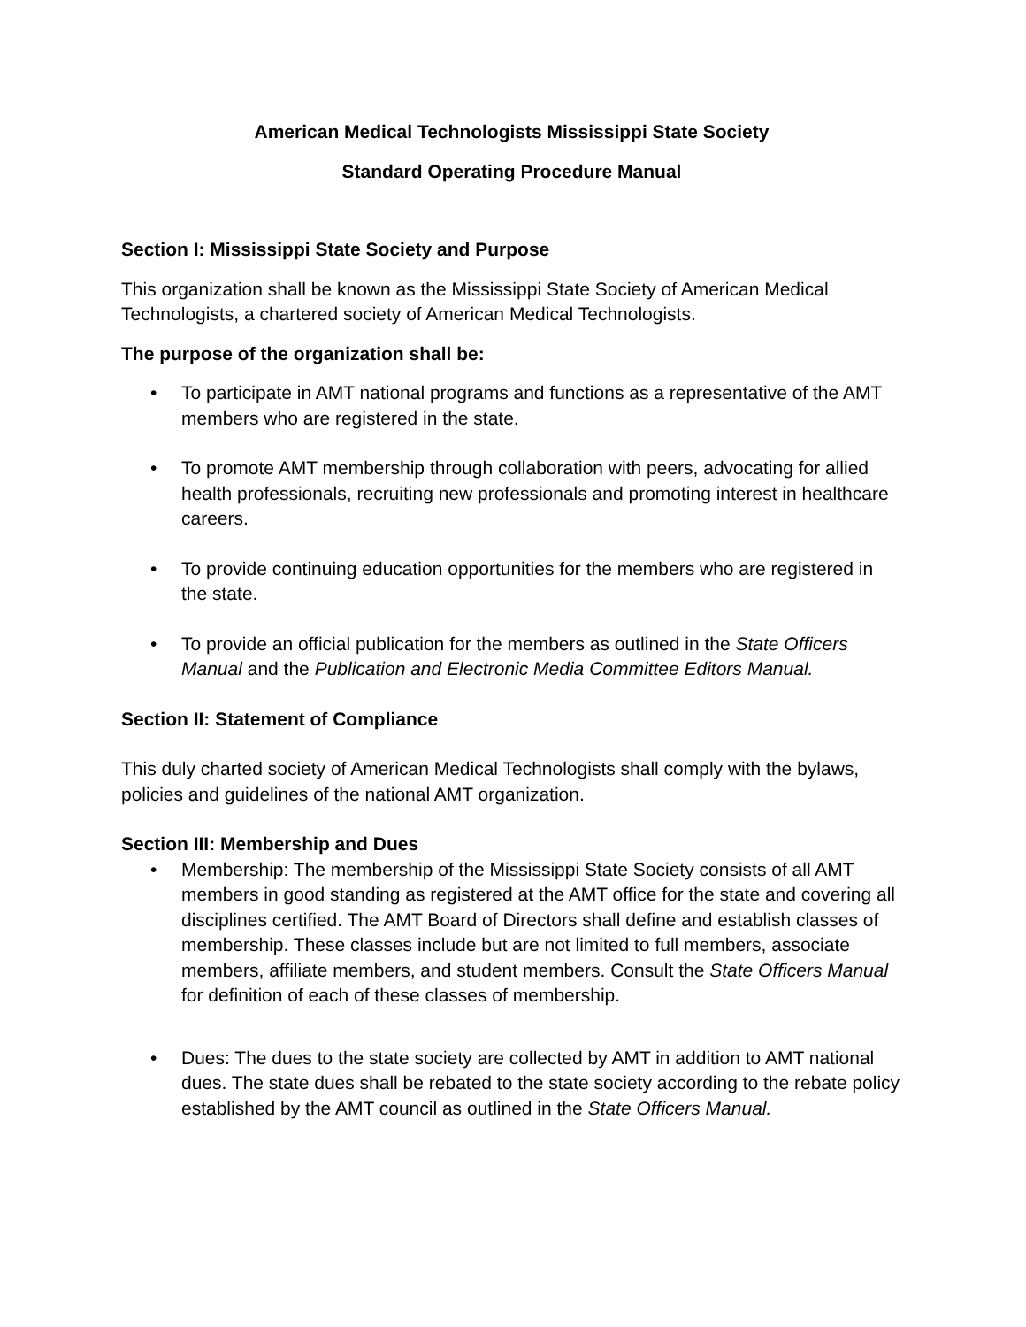American Medical Technologists Mississippi State Society
Standard Operating Procedure Manual
Section I: Mississippi State Society and Purpose
This organization shall be known as the Mississippi State Society of American Medical Technologists, a chartered society of American Medical Technologists.
The purpose of the organization shall be:
• To participate in AMT national programs and functions as a representative of the AMT members who are registered in the state.
• To promote AMT membership through collaboration with peers, advocating for allied health professionals, recruiting new professionals and promoting interest in healthcare careers.
• To provide continuing education opportunities for the members who are registered in the state.
• To provide an official publication for the members as outlined in the State Officers Manual and the Publication and Electronic Media Committee Editors Manual.
Section II: Statement of Compliance
This duly charted society of American Medical Technologists shall comply with the bylaws, policies and guidelines of the national AMT organization.
Section III: Membership and Dues
• Membership: The membership of the Mississippi State Society consists of all AMT members in good standing as registered at the AMT office for the state and covering all disciplines certified. The AMT Board of Directors shall define and establish classes of membership. These classes include but are not limited to full members, associate members, affiliate members, and student members. Consult the State Officers Manual for definition of each of these classes of membership.
• Dues: The dues to the state society are collected by AMT in addition to AMT national dues. The state dues shall be rebated to the state society according to the rebate policy established by the AMT council as outlined in the State Officers Manual.